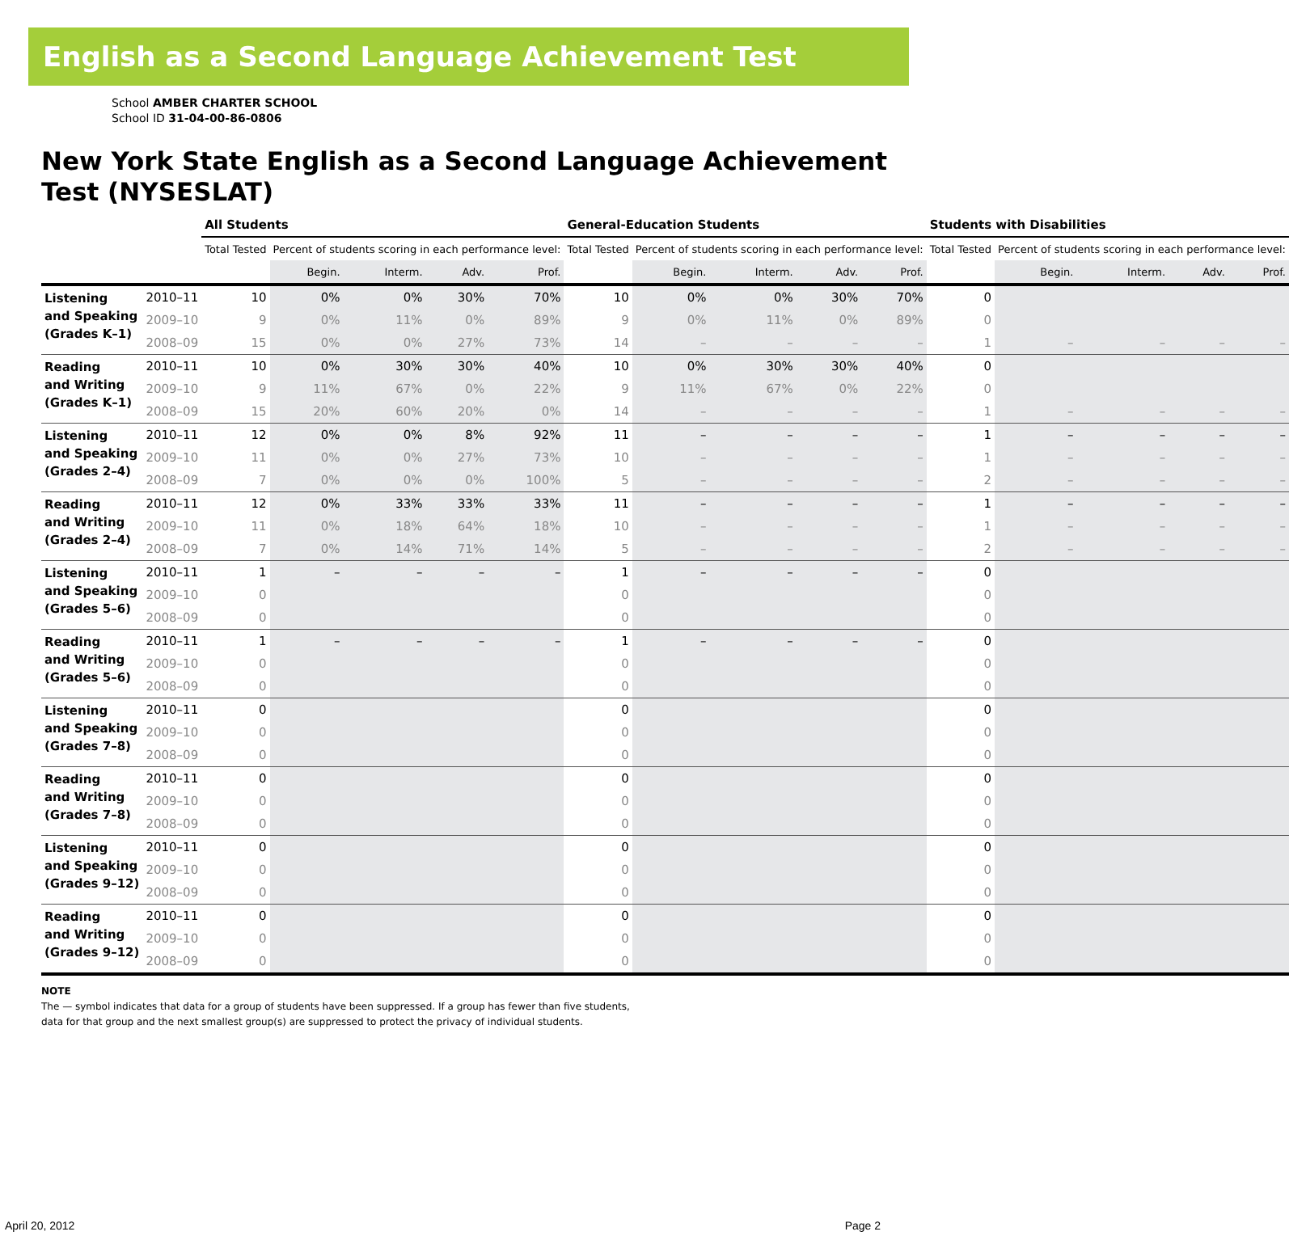English as a Second Language Achievement Test
School AMBER CHARTER SCHOOL
School ID 31-04-00-86-0806
New York State English as a Second Language Achievement Test (NYSESLAT)
| | | All Students | | | | | General-Education Students | | | | | Students with Disabilities | | | | |
| --- | --- | --- | --- | --- | --- | --- | --- | --- | --- | --- | --- | --- | --- | --- | --- | --- |
| | | Total Tested | Percent of students scoring in each performance level: | | | | Total Tested | Percent of students scoring in each performance level: | | | | Total Tested | Percent of students scoring in each performance level: | | | |
| | | | Begin. | Interm. | Adv. | Prof. | | Begin. | Interm. | Adv. | Prof. | | Begin. | Interm. | Adv. | Prof. |
| Listening and Speaking (Grades K–1) | 2010–11 | 10 | 0% | 0% | 30% | 70% | 10 | 0% | 0% | 30% | 70% | 0 | | | | |
| | 2009–10 | 9 | 0% | 11% | 0% | 89% | 9 | 0% | 11% | 0% | 89% | 0 | | | | |
| | 2008–09 | 15 | 0% | 0% | 27% | 73% | 14 | – | – | – | – | 1 | – | – | – | – |
| Reading and Writing (Grades K–1) | 2010–11 | 10 | 0% | 30% | 30% | 40% | 10 | 0% | 30% | 30% | 40% | 0 | | | | |
| | 2009–10 | 9 | 11% | 67% | 0% | 22% | 9 | 11% | 67% | 0% | 22% | 0 | | | | |
| | 2008–09 | 15 | 20% | 60% | 20% | 0% | 14 | – | – | – | – | 1 | – | – | – | – |
| Listening and Speaking (Grades 2–4) | 2010–11 | 12 | 0% | 0% | 8% | 92% | 11 | – | – | – | – | 1 | – | – | – | – |
| | 2009–10 | 11 | 0% | 0% | 27% | 73% | 10 | – | – | – | – | 1 | – | – | – | – |
| | 2008–09 | 7 | 0% | 0% | 0% | 100% | 5 | – | – | – | – | 2 | – | – | – | – |
| Reading and Writing (Grades 2–4) | 2010–11 | 12 | 0% | 33% | 33% | 33% | 11 | – | – | – | – | 1 | – | – | – | – |
| | 2009–10 | 11 | 0% | 18% | 64% | 18% | 10 | – | – | – | – | 1 | – | – | – | – |
| | 2008–09 | 7 | 0% | 14% | 71% | 14% | 5 | – | – | – | – | 2 | – | – | – | – |
| Listening and Speaking (Grades 5–6) | 2010–11 | 1 | – | – | – | – | 1 | – | – | – | – | 0 | | | | |
| | 2009–10 | 0 | | | | | 0 | | | | | 0 | | | | |
| | 2008–09 | 0 | | | | | 0 | | | | | 0 | | | | |
| Reading and Writing (Grades 5–6) | 2010–11 | 1 | – | – | – | – | 1 | – | – | – | – | 0 | | | | |
| | 2009–10 | 0 | | | | | 0 | | | | | 0 | | | | |
| | 2008–09 | 0 | | | | | 0 | | | | | 0 | | | | |
| Listening and Speaking (Grades 7–8) | 2010–11 | 0 | | | | | 0 | | | | | 0 | | | | |
| | 2009–10 | 0 | | | | | 0 | | | | | 0 | | | | |
| | 2008–09 | 0 | | | | | 0 | | | | | 0 | | | | |
| Reading and Writing (Grades 7–8) | 2010–11 | 0 | | | | | 0 | | | | | 0 | | | | |
| | 2009–10 | 0 | | | | | 0 | | | | | 0 | | | | |
| | 2008–09 | 0 | | | | | 0 | | | | | 0 | | | | |
| Listening and Speaking (Grades 9–12) | 2010–11 | 0 | | | | | 0 | | | | | 0 | | | | |
| | 2009–10 | 0 | | | | | 0 | | | | | 0 | | | | |
| | 2008–09 | 0 | | | | | 0 | | | | | 0 | | | | |
| Reading and Writing (Grades 9–12) | 2010–11 | 0 | | | | | 0 | | | | | 0 | | | | |
| | 2009–10 | 0 | | | | | 0 | | | | | 0 | | | | |
| | 2008–09 | 0 | | | | | 0 | | | | | 0 | | | | |
NOTE
The — symbol indicates that data for a group of students have been suppressed. If a group has fewer than five students,
data for that group and the next smallest group(s) are suppressed to protect the privacy of individual students.
April 20, 2012 Page 2